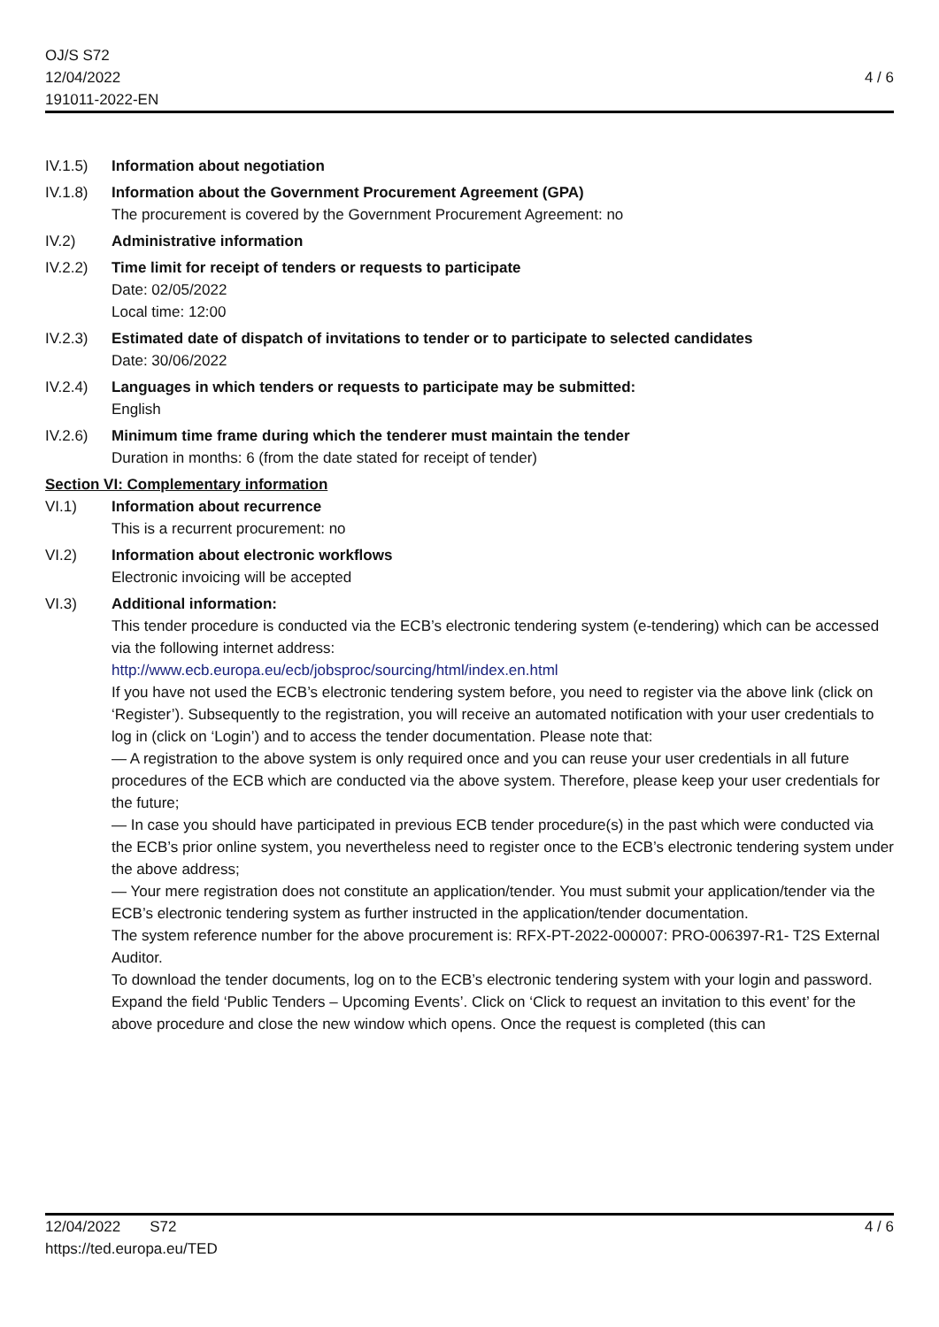OJ/S S72
12/04/2022
191011-2022-EN
4 / 6
IV.1.5) Information about negotiation
IV.1.8) Information about the Government Procurement Agreement (GPA)
The procurement is covered by the Government Procurement Agreement: no
IV.2) Administrative information
IV.2.2) Time limit for receipt of tenders or requests to participate
Date: 02/05/2022
Local time: 12:00
IV.2.3) Estimated date of dispatch of invitations to tender or to participate to selected candidates
Date: 30/06/2022
IV.2.4) Languages in which tenders or requests to participate may be submitted:
English
IV.2.6) Minimum time frame during which the tenderer must maintain the tender
Duration in months: 6 (from the date stated for receipt of tender)
Section VI: Complementary information
VI.1) Information about recurrence
This is a recurrent procurement: no
VI.2) Information about electronic workflows
Electronic invoicing will be accepted
VI.3) Additional information:
This tender procedure is conducted via the ECB’s electronic tendering system (e-tendering) which can be accessed via the following internet address:
http://www.ecb.europa.eu/ecb/jobsproc/sourcing/html/index.en.html
If you have not used the ECB’s electronic tendering system before, you need to register via the above link (click on ‘Register’). Subsequently to the registration, you will receive an automated notification with your user credentials to log in (click on ‘Login’) and to access the tender documentation. Please note that:
— A registration to the above system is only required once and you can reuse your user credentials in all future procedures of the ECB which are conducted via the above system. Therefore, please keep your user credentials for the future;
— In case you should have participated in previous ECB tender procedure(s) in the past which were conducted via the ECB’s prior online system, you nevertheless need to register once to the ECB’s electronic tendering system under the above address;
— Your mere registration does not constitute an application/tender. You must submit your application/tender via the ECB’s electronic tendering system as further instructed in the application/tender documentation.
The system reference number for the above procurement is: RFX-PT-2022-000007: PRO-006397-R1- T2S External Auditor.
To download the tender documents, log on to the ECB’s electronic tendering system with your login and password. Expand the field ‘Public Tenders – Upcoming Events’. Click on ‘Click to request an invitation to this event’ for the above procedure and close the new window which opens. Once the request is completed (this can
12/04/2022 S72
https://ted.europa.eu/TED
4 / 6